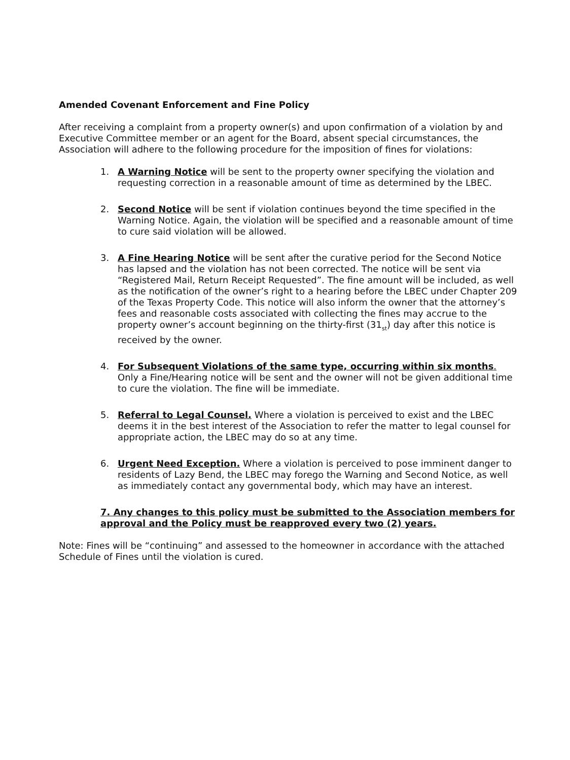Amended Covenant Enforcement and Fine Policy
After receiving a complaint from a property owner(s) and upon confirmation of a violation by and Executive Committee member or an agent for the Board, absent special circumstances, the Association will adhere to the following procedure for the imposition of fines for violations:
1. A Warning Notice will be sent to the property owner specifying the violation and requesting correction in a reasonable amount of time as determined by the LBEC.
2. Second Notice will be sent if violation continues beyond the time specified in the Warning Notice. Again, the violation will be specified and a reasonable amount of time to cure said violation will be allowed.
3. A Fine Hearing Notice will be sent after the curative period for the Second Notice has lapsed and the violation has not been corrected. The notice will be sent via “Registered Mail, Return Receipt Requested”. The fine amount will be included, as well as the notification of the owner’s right to a hearing before the LBEC under Chapter 209 of the Texas Property Code. This notice will also inform the owner that the attorney’s fees and reasonable costs associated with collecting the fines may accrue to the property owner’s account beginning on the thirty-first (31<sub>st</sub>) day after this notice is received by the owner.
4. For Subsequent Violations of the same type, occurring within six months. Only a Fine/Hearing notice will be sent and the owner will not be given additional time to cure the violation. The fine will be immediate.
5. Referral to Legal Counsel. Where a violation is perceived to exist and the LBEC deems it in the best interest of the Association to refer the matter to legal counsel for appropriate action, the LBEC may do so at any time.
6. Urgent Need Exception. Where a violation is perceived to pose imminent danger to residents of Lazy Bend, the LBEC may forego the Warning and Second Notice, as well as immediately contact any governmental body, which may have an interest.
7. Any changes to this policy must be submitted to the Association members for approval and the Policy must be reapproved every two (2) years.
Note: Fines will be “continuing” and assessed to the homeowner in accordance with the attached Schedule of Fines until the violation is cured.